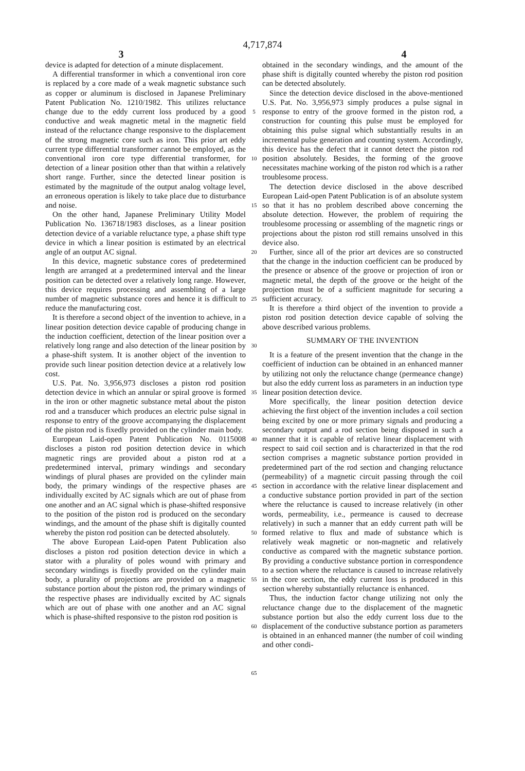4,717,874
3 4
device is adapted for detection of a minute displacement.
A differential transformer in which a conventional iron core is replaced by a core made of a weak magnetic substance such as copper or aluminum is disclosed in Japanese Preliminary Patent Publication No. 1210/1982. This utilizes reluctance change due to the eddy current loss produced by a good conductive and weak magnetic metal in the magnetic field instead of the reluctance change responsive to the displacement of the strong magnetic core such as iron. This prior art eddy current type differential transformer cannot be employed, as the conventional iron core type differential transformer, for detection of a linear position other than that within a relatively short range. Further, since the detected linear position is estimated by the magnitude of the output analog voltage level, an erroneous operation is likely to take place due to disturbance and noise.
On the other hand, Japanese Preliminary Utility Model Publication No. 136718/1983 discloses, as a linear position detection device of a variable reluctance type, a phase shift type device in which a linear position is estimated by an electrical angle of an output AC signal.
In this device, magnetic substance cores of predetermined length are arranged at a predetermined interval and the linear position can be detected over a relatively long range. However, this device requires processing and assembling of a large number of magnetic substance cores and hence it is difficult to reduce the manufacturing cost.
It is therefore a second object of the invention to achieve, in a linear position detection device capable of producing change in the induction coefficient, detection of the linear position over a relatively long range and also detection of the linear position by a phase-shift system. It is another object of the invention to provide such linear position detection device at a relatively low cost.
U.S. Pat. No. 3,956,973 discloses a piston rod position detection device in which an annular or spiral groove is formed in the iron or other magnetic substance metal about the piston rod and a transducer which produces an electric pulse signal in response to entry of the groove accompanying the displacement of the piston rod is fixedly provided on the cylinder main body.
European Laid-open Patent Publication No. 0115008 discloses a piston rod position detection device in which magnetic rings are provided about a piston rod at a predetermined interval, primary windings and secondary windings of plural phases are provided on the cylinder main body, the primary windings of the respective phases are individually excited by AC signals which are out of phase from one another and an AC signal which is phase-shifted responsive to the position of the piston rod is produced on the secondary windings, and the amount of the phase shift is digitally counted whereby the piston rod position can be detected absolutely.
The above European Laid-open Patent Publication also discloses a piston rod position detection device in which a stator with a plurality of poles wound with primary and secondary windings is fixedly provided on the cylinder main body, a plurality of projections are provided on a magnetic substance portion about the piston rod, the primary windings of the respective phases are individually excited by AC signals which are out of phase with one another and an AC signal which is phase-shifted responsive to the piston rod position is
5
10
15
20
25
30
35
40
45
50
55
60
65
obtained in the secondary windings, and the amount of the phase shift is digitally counted whereby the piston rod position can be detected absolutely.
Since the detection device disclosed in the above-mentioned U.S. Pat. No. 3,956,973 simply produces a pulse signal in response to entry of the groove formed in the piston rod, a construction for counting this pulse must be employed for obtaining this pulse signal which substantially results in an incremental pulse generation and counting system. Accordingly, this device has the defect that it cannot detect the piston rod position absolutely. Besides, the forming of the groove necessitates machine working of the piston rod which is a rather troublesome process.
The detection device disclosed in the above described European Laid-open Patent Publication is of an absolute system so that it has no problem described above concerning the absolute detection. However, the problem of requiring the troublesome processing or assembling of the magnetic rings or projections about the piston rod still remains unsolved in this device also.
Further, since all of the prior art devices are so constructed that the change in the induction coefficient can be produced by the presence or absence of the groove or projection of iron or magnetic metal, the depth of the groove or the height of the projection must be of a sufficient magnitude for securing a sufficient accuracy.
It is therefore a third object of the invention to provide a piston rod position detection device capable of solving the above described various problems.
SUMMARY OF THE INVENTION
It is a feature of the present invention that the change in the coefficient of induction can be obtained in an enhanced manner by utilizing not only the reluctance change (permeance change) but also the eddy current loss as parameters in an induction type linear position detection device.
More specifically, the linear position detection device achieving the first object of the invention includes a coil section being excited by one or more primary signals and producing a secondary output and a rod section being disposed in such a manner that it is capable of relative linear displacement with respect to said coil section and is characterized in that the rod section comprises a magnetic substance portion provided in predetermined part of the rod section and changing reluctance (permeability) of a magnetic circuit passing through the coil section in accordance with the relative linear displacement and a conductive substance portion provided in part of the section where the reluctance is caused to increase relatively (in other words, permeability, i.e., permeance is caused to decrease relatively) in such a manner that an eddy current path will be formed relative to flux and made of substance which is relatively weak magnetic or non-magnetic and relatively conductive as compared with the magnetic substance portion. By providing a conductive substance portion in correspondence to a section where the reluctance is caused to increase relatively in the core section, the eddy current loss is produced in this section whereby substantially reluctance is enhanced.
Thus, the induction factor change utilizing not only the reluctance change due to the displacement of the magnetic substance portion but also the eddy current loss due to the displacement of the conductive substance portion as parameters is obtained in an enhanced manner (the number of coil winding and other condi-